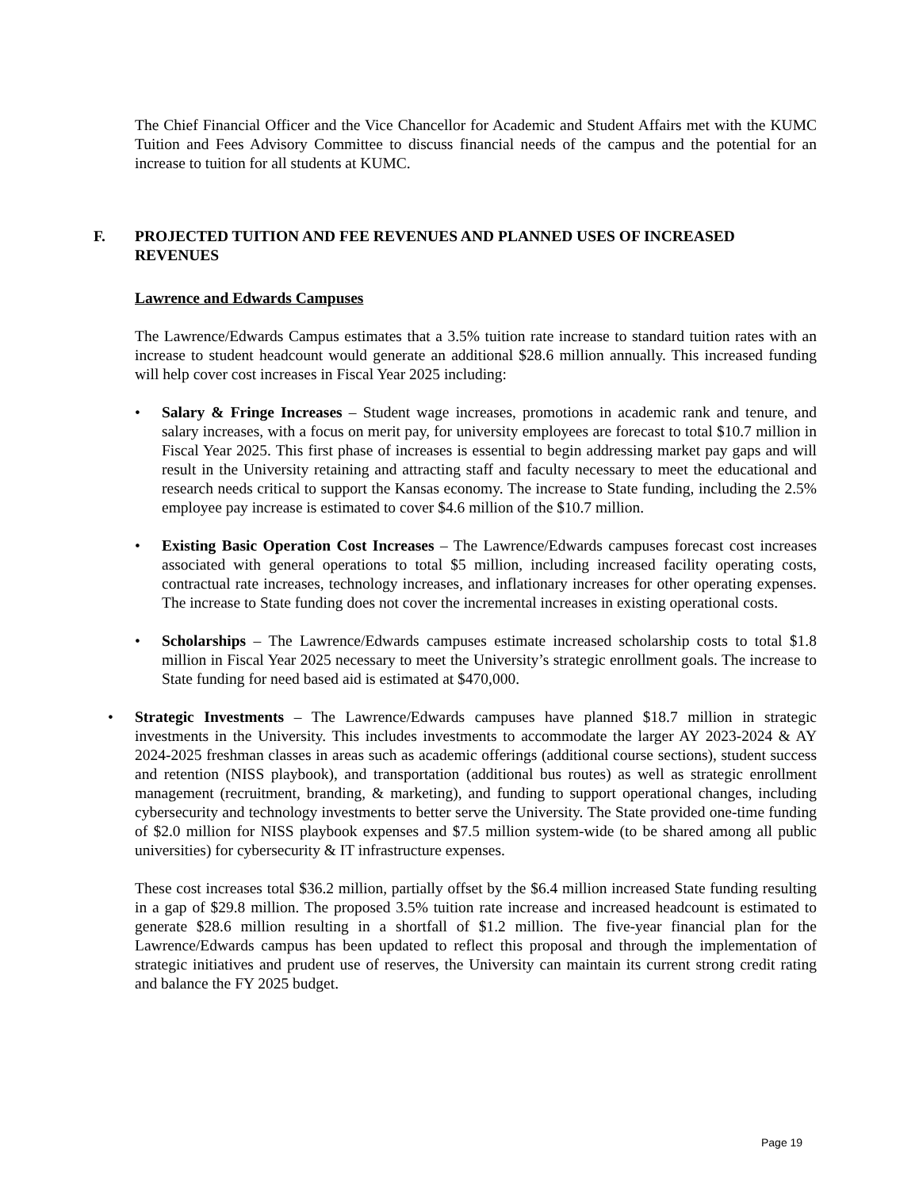The Chief Financial Officer and the Vice Chancellor for Academic and Student Affairs met with the KUMC Tuition and Fees Advisory Committee to discuss financial needs of the campus and the potential for an increase to tuition for all students at KUMC.
F. PROJECTED TUITION AND FEE REVENUES AND PLANNED USES OF INCREASED REVENUES
Lawrence and Edwards Campuses
The Lawrence/Edwards Campus estimates that a 3.5% tuition rate increase to standard tuition rates with an increase to student headcount would generate an additional $28.6 million annually. This increased funding will help cover cost increases in Fiscal Year 2025 including:
• Salary & Fringe Increases – Student wage increases, promotions in academic rank and tenure, and salary increases, with a focus on merit pay, for university employees are forecast to total $10.7 million in Fiscal Year 2025. This first phase of increases is essential to begin addressing market pay gaps and will result in the University retaining and attracting staff and faculty necessary to meet the educational and research needs critical to support the Kansas economy. The increase to State funding, including the 2.5% employee pay increase is estimated to cover $4.6 million of the $10.7 million.
• Existing Basic Operation Cost Increases – The Lawrence/Edwards campuses forecast cost increases associated with general operations to total $5 million, including increased facility operating costs, contractual rate increases, technology increases, and inflationary increases for other operating expenses. The increase to State funding does not cover the incremental increases in existing operational costs.
• Scholarships – The Lawrence/Edwards campuses estimate increased scholarship costs to total $1.8 million in Fiscal Year 2025 necessary to meet the University’s strategic enrollment goals. The increase to State funding for need based aid is estimated at $470,000.
• Strategic Investments – The Lawrence/Edwards campuses have planned $18.7 million in strategic investments in the University. This includes investments to accommodate the larger AY 2023-2024 & AY 2024-2025 freshman classes in areas such as academic offerings (additional course sections), student success and retention (NISS playbook), and transportation (additional bus routes) as well as strategic enrollment management (recruitment, branding, & marketing), and funding to support operational changes, including cybersecurity and technology investments to better serve the University. The State provided one-time funding of $2.0 million for NISS playbook expenses and $7.5 million system-wide (to be shared among all public universities) for cybersecurity & IT infrastructure expenses.
These cost increases total $36.2 million, partially offset by the $6.4 million increased State funding resulting in a gap of $29.8 million. The proposed 3.5% tuition rate increase and increased headcount is estimated to generate $28.6 million resulting in a shortfall of $1.2 million. The five-year financial plan for the Lawrence/Edwards campus has been updated to reflect this proposal and through the implementation of strategic initiatives and prudent use of reserves, the University can maintain its current strong credit rating and balance the FY 2025 budget.
Page 19